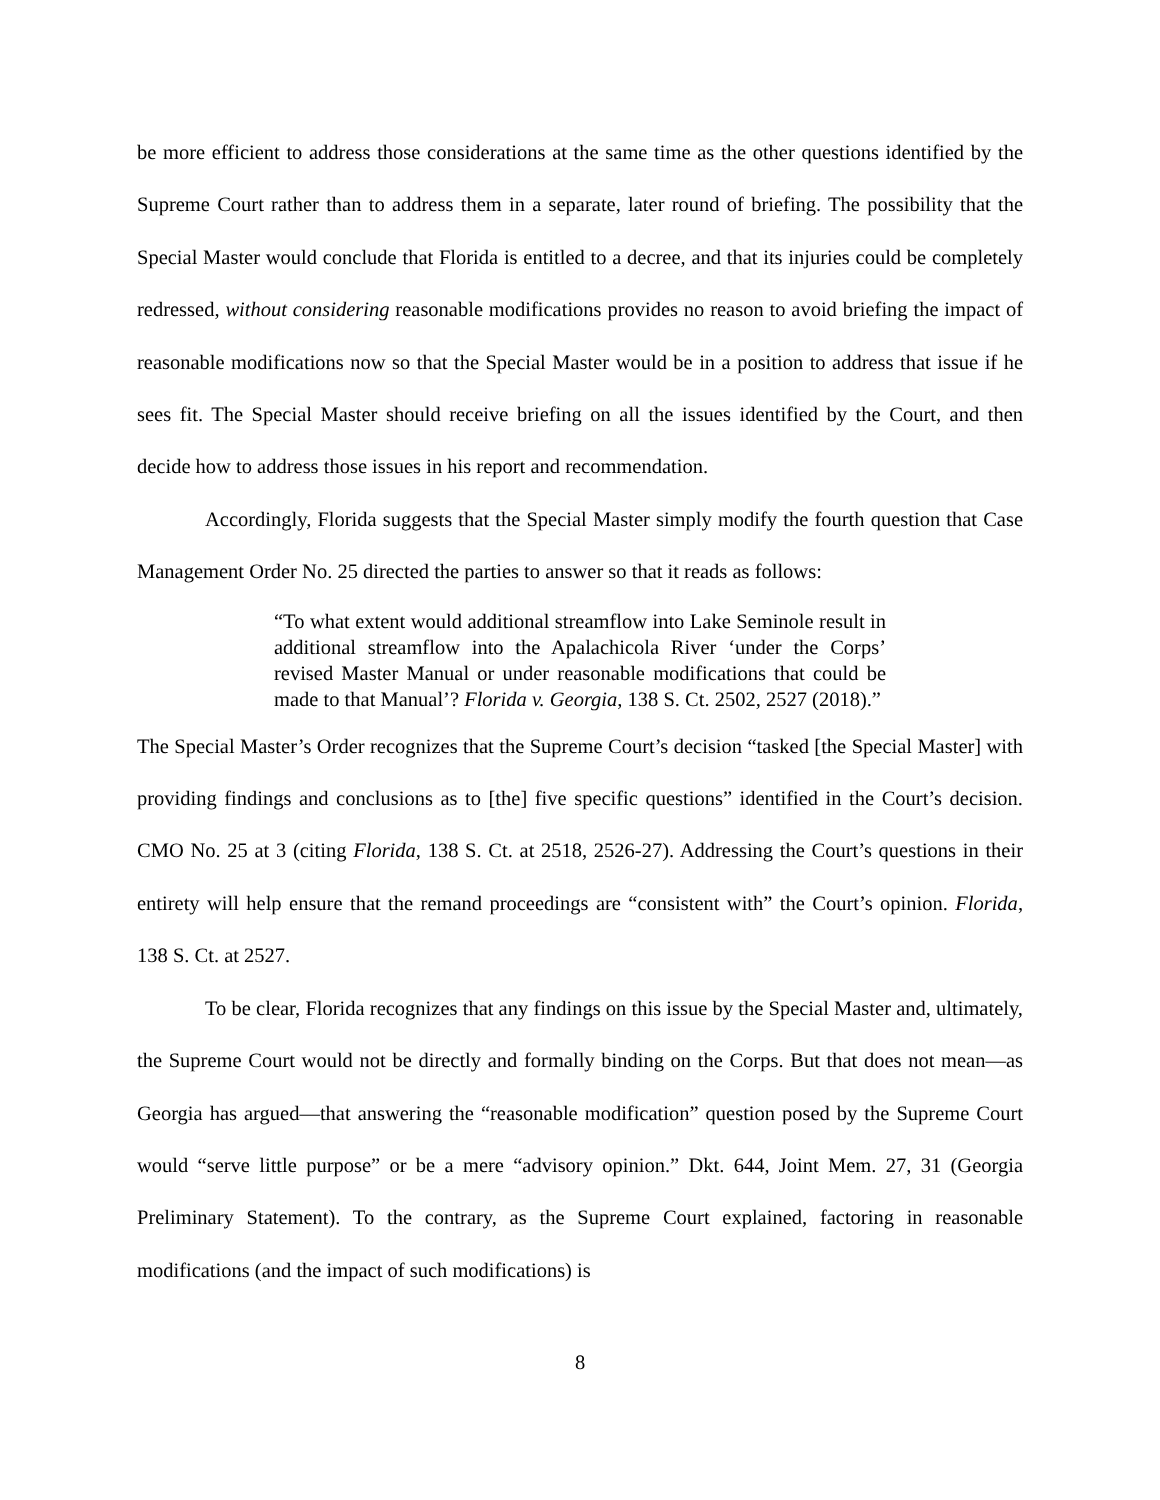be more efficient to address those considerations at the same time as the other questions identified by the Supreme Court rather than to address them in a separate, later round of briefing. The possibility that the Special Master would conclude that Florida is entitled to a decree, and that its injuries could be completely redressed, without considering reasonable modifications provides no reason to avoid briefing the impact of reasonable modifications now so that the Special Master would be in a position to address that issue if he sees fit. The Special Master should receive briefing on all the issues identified by the Court, and then decide how to address those issues in his report and recommendation.
Accordingly, Florida suggests that the Special Master simply modify the fourth question that Case Management Order No. 25 directed the parties to answer so that it reads as follows:
“To what extent would additional streamflow into Lake Seminole result in additional streamflow into the Apalachicola River ‘under the Corps’ revised Master Manual or under reasonable modifications that could be made to that Manual’? Florida v. Georgia, 138 S. Ct. 2502, 2527 (2018).”
The Special Master’s Order recognizes that the Supreme Court’s decision “tasked [the Special Master] with providing findings and conclusions as to [the] five specific questions” identified in the Court’s decision. CMO No. 25 at 3 (citing Florida, 138 S. Ct. at 2518, 2526-27). Addressing the Court’s questions in their entirety will help ensure that the remand proceedings are “consistent with” the Court’s opinion. Florida, 138 S. Ct. at 2527.
To be clear, Florida recognizes that any findings on this issue by the Special Master and, ultimately, the Supreme Court would not be directly and formally binding on the Corps. But that does not mean—as Georgia has argued—that answering the “reasonable modification” question posed by the Supreme Court would “serve little purpose” or be a mere “advisory opinion.” Dkt. 644, Joint Mem. 27, 31 (Georgia Preliminary Statement). To the contrary, as the Supreme Court explained, factoring in reasonable modifications (and the impact of such modifications) is
8